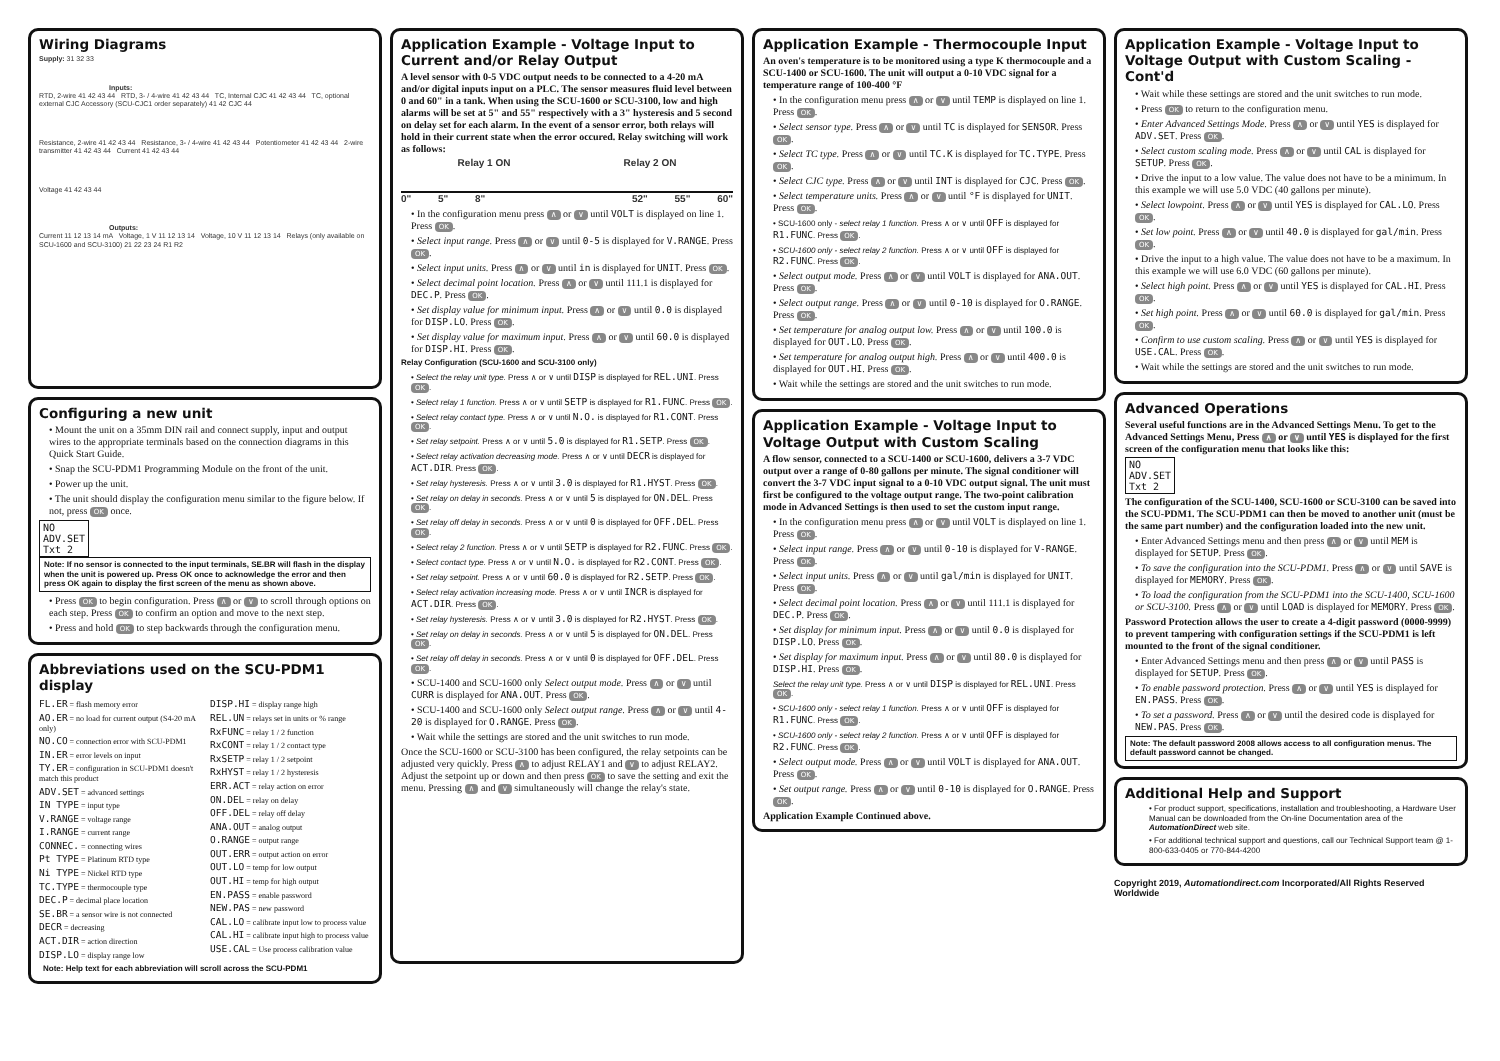Wiring Diagrams
Supply: 31 32 33
Inputs:
RTD, 2-wire 41 42 43 44 RTD, 3- / 4-wire 41 42 43 44 TC, Internal CJC 41 42 43 44 TC, optional external CJC Accessory (SCU-CJC1 order separately) 41 42 CJC 44
Resistance, 2-wire 41 42 43 44 Resistance, 3- / 4-wire 41 42 43 44 Potentiometer 41 42 43 44 2-wire transmitter 41 42 43 44 Current 41 42 43 44
Voltage 41 42 43 44
Outputs:
Current 11 12 13 14 mA Voltage, 1 V 11 12 13 14 Voltage, 10 V 11 12 13 14 Relays (only available on SCU-1600 and SCU-3100) 21 22 23 24 R1 R2
Configuring a new unit
• Mount the unit on a 35mm DIN rail and connect supply, input and output wires to the appropriate terminals based on the connection diagrams in this Quick Start Guide.
• Snap the SCU-PDM1 Programming Module on the front of the unit.
• Power up the unit.
• The unit should display the configuration menu similar to the figure below. If not, press OK once.
NO
ADV.SET
Txt 2
Note: If no sensor is connected to the input terminals, SE.BR will flash in the display when the unit is powered up. Press OK once to acknowledge the error and then press OK again to display the first screen of the menu as shown above.
• Press OK to begin configuration. Press ∧ or ∨ to scroll through options on each step. Press OK to confirm an option and move to the next step.
• Press and hold OK to step backwards through the configuration menu.
Abbreviations used on the SCU-PDM1 display
FL.ER = flash memory error
AO.ER = no load for current output (S4-20 mA only)
NO.CO = connection error with SCU-PDM1
IN.ER = error levels on input
TY.ER = configuration in SCU-PDM1 doesn't match this product
ADV.SET = advanced settings
IN TYPE = input type
V.RANGE = voltage range
I.RANGE = current range
CONNEC. = connecting wires
Pt TYPE = Platinum RTD type
Ni TYPE = Nickel RTD type
TC.TYPE = thermocouple type
DEC.P = decimal place location
SE.BR = a sensor wire is not connected
DECR = decreasing
ACT.DIR = action direction
DISP.LO = display range low
DISP.HI = display range high
REL.UN = relays set in units or % range
RxFUNC = relay 1 / 2 function
RxCONT = relay 1 / 2 contact type
RxSETP = relay 1 / 2 setpoint
RxHYST = relay 1 / 2 hysteresis
ERR.ACT = relay action on error
ON.DEL = relay on delay
OFF.DEL = relay off delay
ANA.OUT = analog output
O.RANGE = output range
OUT.ERR = output action on error
OUT.LO = temp for low output
OUT.HI = temp for high output
EN.PASS = enable password
NEW.PAS = new password
CAL.LO = calibrate input low to process value
CAL.HI = calibrate input high to process value
USE.CAL = Use process calibration value
Note: Help text for each abbreviation will scroll across the SCU-PDM1
Application Example - Voltage Input to Current and/or Relay Output
A level sensor with 0-5 VDC output needs to be connected to a 4-20 mA and/or digital inputs input on a PLC. The sensor measures fluid level between 0 and 60" in a tank. When using the SCU-1600 or SCU-3100, low and high alarms will be set at 5" and 55" respectively with a 3" hysteresis and 5 second on delay set for each alarm. In the event of a sensor error, both relays will hold in their current state when the error occured. Relay switching will work as follows:
Relay 1 ON Relay 2 ON
0" 5" 8" 52" 55" 60"
• In the configuration menu press ∧ or ∨ until VOLT is displayed on line 1. Press OK.
• Select input range. Press ∧ or ∨ until 0-5 is displayed for V.RANGE. Press OK.
• Select input units. Press ∧ or ∨ until in is displayed for UNIT. Press OK.
• Select decimal point location. Press ∧ or ∨ until 111.1 is displayed for DEC.P. Press OK.
• Set display value for minimum input. Press ∧ or ∨ until 0.0 is displayed for DISP.LO. Press OK.
• Set display value for maximum input. Press ∧ or ∨ until 60.0 is displayed for DISP.HI. Press OK.
Relay Configuration (SCU-1600 and SCU-3100 only)
• Select the relay unit type. Press ∧ or ∨ until DISP is displayed for REL.UNI. Press OK.
• Select relay 1 function. Press ∧ or ∨ until SETP is displayed for R1.FUNC. Press OK.
• Select relay contact type. Press ∧ or ∨ until N.O. is displayed for R1.CONT. Press OK.
• Set relay setpoint. Press ∧ or ∨ until 5.0 is displayed for R1.SETP. Press OK.
• Select relay activation decreasing mode. Press ∧ or ∨ until DECR is displayed for ACT.DIR. Press OK.
• Set relay hysteresis. Press ∧ or ∨ until 3.0 is displayed for R1.HYST. Press OK.
• Set relay on delay in seconds. Press ∧ or ∨ until 5 is displayed for ON.DEL. Press OK.
• Set relay off delay in seconds. Press ∧ or ∨ until 0 is displayed for OFF.DEL. Press OK.
• Select relay 2 function. Press ∧ or ∨ until SETP is displayed for R2.FUNC. Press OK.
• Select contact type. Press ∧ or ∨ until N.O. is displayed for R2.CONT. Press OK.
• Set relay setpoint. Press ∧ or ∨ until 60.0 is displayed for R2.SETP. Press OK.
• Select relay activation increasing mode. Press ∧ or ∨ until INCR is displayed for ACT.DIR. Press OK.
• Set relay hysteresis. Press ∧ or ∨ until 3.0 is displayed for R2.HYST. Press OK.
• Set relay on delay in seconds. Press ∧ or ∨ until 5 is displayed for ON.DEL. Press OK.
• Set relay off delay in seconds. Press ∧ or ∨ until 0 is displayed for OFF.DEL. Press OK.
• SCU-1400 and SCU-1600 only Select output mode. Press ∧ or ∨ until CURR is displayed for ANA.OUT. Press OK.
• SCU-1400 and SCU-1600 only Select output range. Press ∧ or ∨ until 4-20 is displayed for O.RANGE. Press OK.
• Wait while the settings are stored and the unit switches to run mode.
Once the SCU-1600 or SCU-3100 has been configured, the relay setpoints can be adjusted very quickly. Press ∧ to adjust RELAY1 and ∨ to adjust RELAY2. Adjust the setpoint up or down and then press OK to save the setting and exit the menu. Pressing ∧ and ∨ simultaneously will change the relay's state.
Application Example - Thermocouple Input
An oven's temperature is to be monitored using a type K thermocouple and a SCU-1400 or SCU-1600. The unit will output a 0-10 VDC signal for a temperature range of 100-400 °F
• In the configuration menu press ∧ or ∨ until TEMP is displayed on line 1. Press OK.
• Select sensor type. Press ∧ or ∨ until TC is displayed for SENSOR. Press OK.
• Select TC type. Press ∧ or ∨ until TC.K is displayed for TC.TYPE. Press OK.
• Select CJC type. Press ∧ or ∨ until INT is displayed for CJC. Press OK.
• Select temperature units. Press ∧ or ∨ until °F is displayed for UNIT. Press OK.
• SCU-1600 only - select relay 1 function. Press ∧ or ∨ until OFF is displayed for R1.FUNC. Press OK.
• SCU-1600 only - select relay 2 function. Press ∧ or ∨ until OFF is displayed for R2.FUNC. Press OK.
• Select output mode. Press ∧ or ∨ until VOLT is displayed for ANA.OUT. Press OK.
• Select output range. Press ∧ or ∨ until 0-10 is displayed for O.RANGE. Press OK.
• Set temperature for analog output low. Press ∧ or ∨ until 100.0 is displayed for OUT.LO. Press OK.
• Set temperature for analog output high. Press ∧ or ∨ until 400.0 is displayed for OUT.HI. Press OK.
• Wait while the settings are stored and the unit switches to run mode.
Application Example - Voltage Input to Voltage Output with Custom Scaling
A flow sensor, connected to a SCU-1400 or SCU-1600, delivers a 3-7 VDC output over a range of 0-80 gallons per minute. The signal conditioner will convert the 3-7 VDC input signal to a 0-10 VDC output signal. The unit must first be configured to the voltage output range. The two-point calibration mode in Advanced Settings is then used to set the custom input range.
• In the configuration menu press ∧ or ∨ until VOLT is displayed on line 1. Press OK.
• Select input range. Press ∧ or ∨ until 0-10 is displayed for V-RANGE. Press OK.
• Select input units. Press ∧ or ∨ until gal/min is displayed for UNIT. Press OK.
• Select decimal point location. Press ∧ or ∨ until 111.1 is displayed for DEC.P. Press OK.
• Set display for minimum input. Press ∧ or ∨ until 0.0 is displayed for DISP.LO. Press OK.
• Set display for maximum input. Press ∧ or ∨ until 80.0 is displayed for DISP.HI. Press OK.
Select the relay unit type. Press ∧ or ∨ until DISP is displayed for REL.UNI. Press OK.
• SCU-1600 only - select relay 1 function. Press ∧ or ∨ until OFF is displayed for R1.FUNC. Press OK.
• SCU-1600 only - select relay 2 function. Press ∧ or ∨ until OFF is displayed for R2.FUNC. Press OK.
• Select output mode. Press ∧ or ∨ until VOLT is displayed for ANA.OUT. Press OK.
• Set output range. Press ∧ or ∨ until 0-10 is displayed for O.RANGE. Press OK.
Application Example Continued above.
Application Example - Voltage Input to Voltage Output with Custom Scaling - Cont'd
• Wait while these settings are stored and the unit switches to run mode.
• Press OK to return to the configuration menu.
• Enter Advanced Settings Mode. Press ∧ or ∨ until YES is displayed for ADV.SET. Press OK.
• Select custom scaling mode. Press ∧ or ∨ until CAL is displayed for SETUP. Press OK.
• Drive the input to a low value. The value does not have to be a minimum. In this example we will use 5.0 VDC (40 gallons per minute).
• Select lowpoint. Press ∧ or ∨ until YES is displayed for CAL.LO. Press OK.
• Set low point. Press ∧ or ∨ until 40.0 is displayed for gal/min. Press OK.
• Drive the input to a high value. The value does not have to be a maximum. In this example we will use 6.0 VDC (60 gallons per minute).
• Select high point. Press ∧ or ∨ until YES is displayed for CAL.HI. Press OK.
• Set high point. Press ∧ or ∨ until 60.0 is displayed for gal/min. Press OK.
• Confirm to use custom scaling. Press ∧ or ∨ until YES is displayed for USE.CAL. Press OK.
• Wait while the settings are stored and the unit switches to run mode.
Advanced Operations
Several useful functions are in the Advanced Settings Menu. To get to the Advanced Settings Menu, Press ∧ or ∨ until YES is displayed for the first screen of the configuration menu that looks like this:
NO
ADV.SET
Txt 2
The configuration of the SCU-1400, SCU-1600 or SCU-3100 can be saved into the SCU-PDM1. The SCU-PDM1 can then be moved to another unit (must be the same part number) and the configuration loaded into the new unit.
• Enter Advanced Settings menu and then press ∧ or ∨ until MEM is displayed for SETUP. Press OK.
• To save the configuration into the SCU-PDM1. Press ∧ or ∨ until SAVE is displayed for MEMORY. Press OK.
• To load the configuration from the SCU-PDM1 into the SCU-1400, SCU-1600 or SCU-3100. Press ∧ or ∨ until LOAD is displayed for MEMORY. Press OK.
Password Protection allows the user to create a 4-digit password (0000-9999) to prevent tampering with configuration settings if the SCU-PDM1 is left mounted to the front of the signal conditioner.
• Enter Advanced Settings menu and then press ∧ or ∨ until PASS is displayed for SETUP. Press OK.
• To enable password protection. Press ∧ or ∨ until YES is displayed for EN.PASS. Press OK.
• To set a password. Press ∧ or ∨ until the desired code is displayed for NEW.PAS. Press OK.
Note: The default password 2008 allows access to all configuration menus. The default password cannot be changed.
Additional Help and Support
• For product support, specifications, installation and troubleshooting, a Hardware User Manual can be downloaded from the On-line Documentation area of the AutomationDirect web site.
• For additional technical support and questions, call our Technical Support team @ 1-800-633-0405 or 770-844-4200
Copyright 2019, Automationdirect.com Incorporated/All Rights Reserved Worldwide